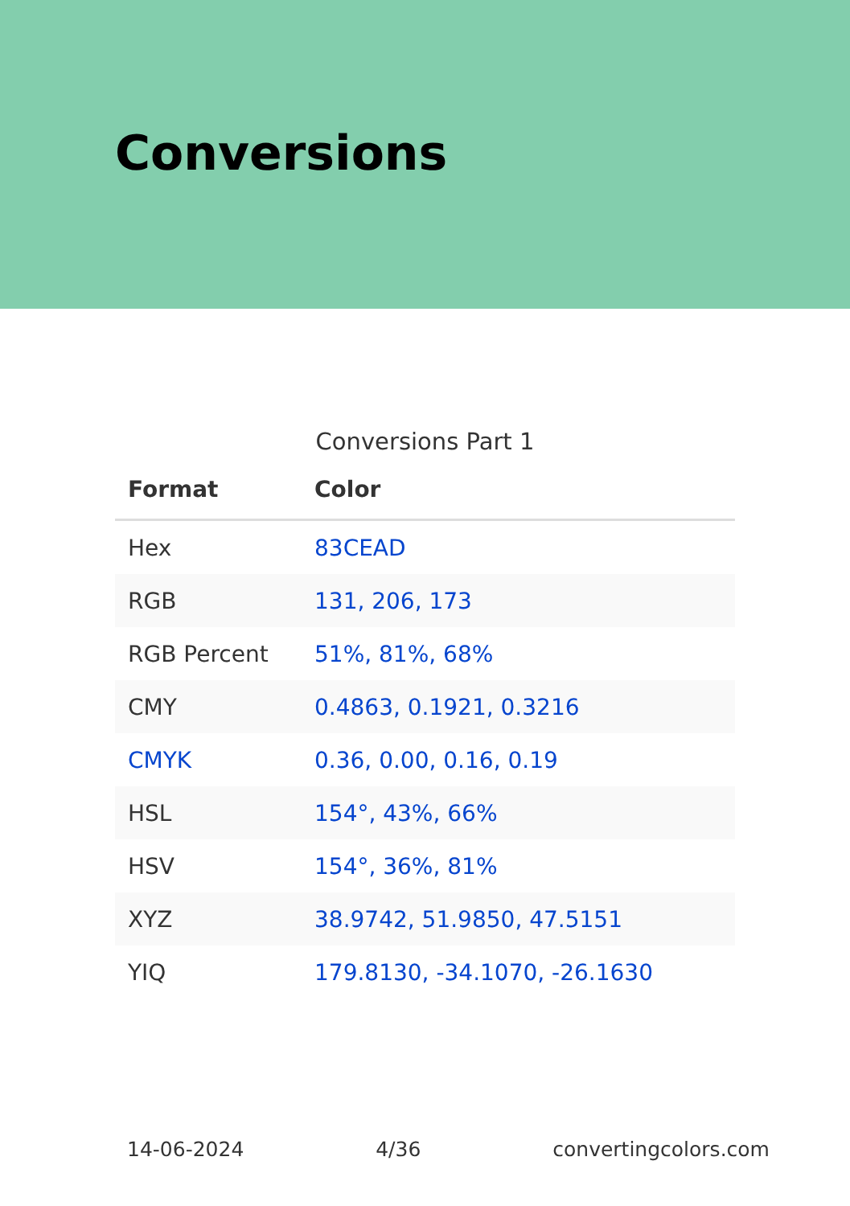Conversions
Conversions Part 1
| Format | Color |
| --- | --- |
| Hex | 83CEAD |
| RGB | 131, 206, 173 |
| RGB Percent | 51%, 81%, 68% |
| CMY | 0.4863, 0.1921, 0.3216 |
| CMYK | 0.36, 0.00, 0.16, 0.19 |
| HSL | 154°, 43%, 66% |
| HSV | 154°, 36%, 81% |
| XYZ | 38.9742, 51.9850, 47.5151 |
| YIQ | 179.8130, -34.1070, -26.1630 |
14-06-2024 4/36 convertingcolors.com